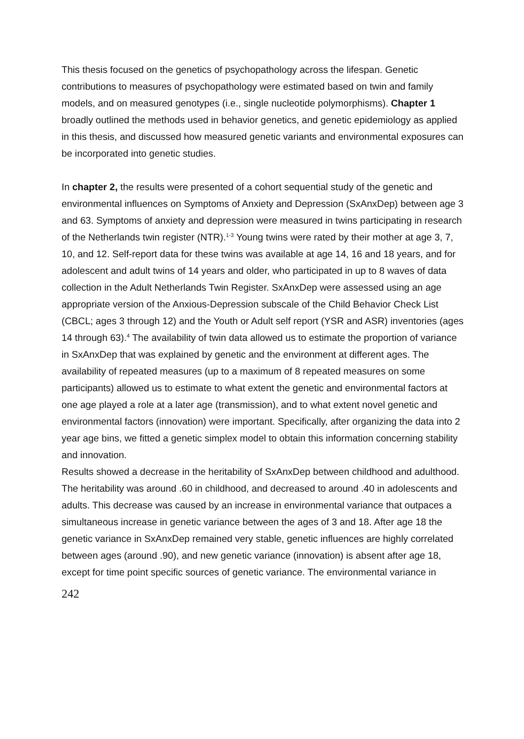This thesis focused on the genetics of psychopathology across the lifespan. Genetic contributions to measures of psychopathology were estimated based on twin and family models, and on measured genotypes (i.e., single nucleotide polymorphisms). Chapter 1 broadly outlined the methods used in behavior genetics, and genetic epidemiology as applied in this thesis, and discussed how measured genetic variants and environmental exposures can be incorporated into genetic studies.
In chapter 2, the results were presented of a cohort sequential study of the genetic and environmental influences on Symptoms of Anxiety and Depression (SxAnxDep) between age 3 and 63. Symptoms of anxiety and depression were measured in twins participating in research of the Netherlands twin register (NTR).<sup>1-3</sup> Young twins were rated by their mother at age 3, 7, 10, and 12. Self-report data for these twins was available at age 14, 16 and 18 years, and for adolescent and adult twins of 14 years and older, who participated in up to 8 waves of data collection in the Adult Netherlands Twin Register. SxAnxDep were assessed using an age appropriate version of the Anxious-Depression subscale of the Child Behavior Check List (CBCL; ages 3 through 12) and the Youth or Adult self report (YSR and ASR) inventories (ages 14 through 63).<sup>4</sup> The availability of twin data allowed us to estimate the proportion of variance in SxAnxDep that was explained by genetic and the environment at different ages. The availability of repeated measures (up to a maximum of 8 repeated measures on some participants) allowed us to estimate to what extent the genetic and environmental factors at one age played a role at a later age (transmission), and to what extent novel genetic and environmental factors (innovation) were important. Specifically, after organizing the data into 2 year age bins, we fitted a genetic simplex model to obtain this information concerning stability and innovation.
Results showed a decrease in the heritability of SxAnxDep between childhood and adulthood. The heritability was around .60 in childhood, and decreased to around .40 in adolescents and adults. This decrease was caused by an increase in environmental variance that outpaces a simultaneous increase in genetic variance between the ages of 3 and 18. After age 18 the genetic variance in SxAnxDep remained very stable, genetic influences are highly correlated between ages (around .90), and new genetic variance (innovation) is absent after age 18, except for time point specific sources of genetic variance. The environmental variance in
242